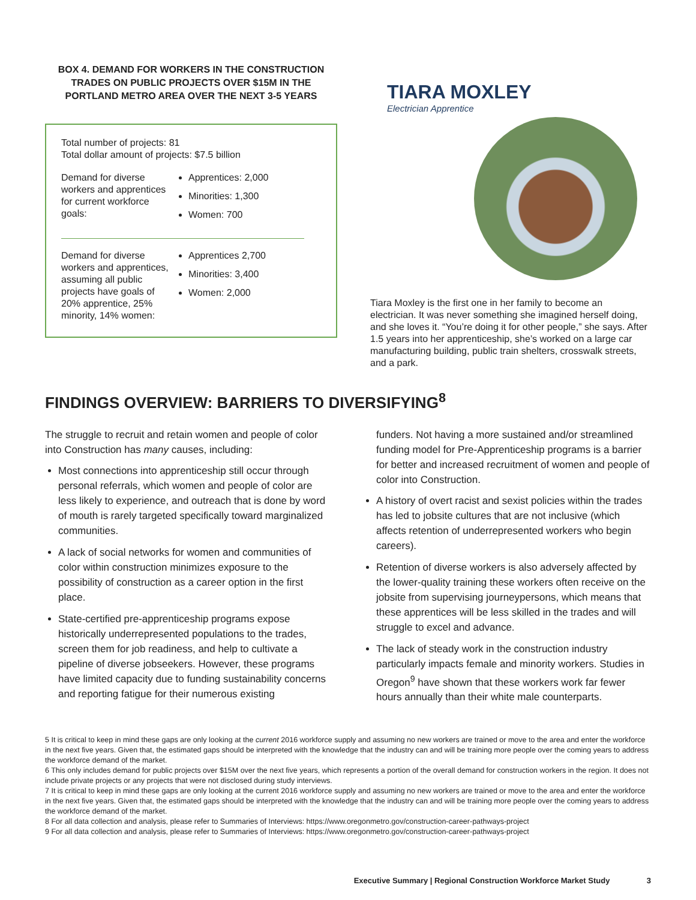BOX 4. DEMAND FOR WORKERS IN THE CONSTRUCTION TRADES ON PUBLIC PROJECTS OVER $15M IN THE PORTLAND METRO AREA OVER THE NEXT 3-5 YEARS
Total number of projects: 81
Total dollar amount of projects: $7.5 billion
Demand for diverse workers and apprentices for current workforce goals:
Apprentices: 2,000
Minorities: 1,300
Women: 700
Demand for diverse workers and apprentices, assuming all public projects have goals of 20% apprentice, 25% minority, 14% women:
Apprentices 2,700
Minorities: 3,400
Women: 2,000
TIARA MOXLEY
Electrician Apprentice
Tiara Moxley is the first one in her family to become an electrician. It was never something she imagined herself doing, and she loves it. “You’re doing it for other people,” she says. After 1.5 years into her apprenticeship, she’s worked on a large car manufacturing building, public train shelters, crosswalk streets, and a park.
FINDINGS OVERVIEW: BARRIERS TO DIVERSIFYING<sup>8</sup>
The struggle to recruit and retain women and people of color into Construction has many causes, including:
Most connections into apprenticeship still occur through personal referrals, which women and people of color are less likely to experience, and outreach that is done by word of mouth is rarely targeted specifically toward marginalized communities.
A lack of social networks for women and communities of color within construction minimizes exposure to the possibility of construction as a career option in the first place.
State-certified pre-apprenticeship programs expose historically underrepresented populations to the trades, screen them for job readiness, and help to cultivate a pipeline of diverse jobseekers. However, these programs have limited capacity due to funding sustainability concerns and reporting fatigue for their numerous existing
funders. Not having a more sustained and/or streamlined funding model for Pre-Apprenticeship programs is a barrier for better and increased recruitment of women and people of color into Construction.
A history of overt racist and sexist policies within the trades has led to jobsite cultures that are not inclusive (which affects retention of underrepresented workers who begin careers).
Retention of diverse workers is also adversely affected by the lower-quality training these workers often receive on the jobsite from supervising journeypersons, which means that these apprentices will be less skilled in the trades and will struggle to excel and advance.
The lack of steady work in the construction industry particularly impacts female and minority workers. Studies in Oregon<sup>9</sup> have shown that these workers work far fewer hours annually than their white male counterparts.
5 It is critical to keep in mind these gaps are only looking at the current 2016 workforce supply and assuming no new workers are trained or move to the area and enter the workforce in the next five years. Given that, the estimated gaps should be interpreted with the knowledge that the industry can and will be training more people over the coming years to address the workforce demand of the market.
6 This only includes demand for public projects over $15M over the next five years, which represents a portion of the overall demand for construction workers in the region. It does not include private projects or any projects that were not disclosed during study interviews.
7 It is critical to keep in mind these gaps are only looking at the current 2016 workforce supply and assuming no new workers are trained or move to the area and enter the workforce in the next five years. Given that, the estimated gaps should be interpreted with the knowledge that the industry can and will be training more people over the coming years to address the workforce demand of the market.
8 For all data collection and analysis, please refer to Summaries of Interviews: https://www.oregonmetro.gov/construction-career-pathways-project
9 For all data collection and analysis, please refer to Summaries of Interviews: https://www.oregonmetro.gov/construction-career-pathways-project
Executive Summary | Regional Construction Workforce Market Study 3